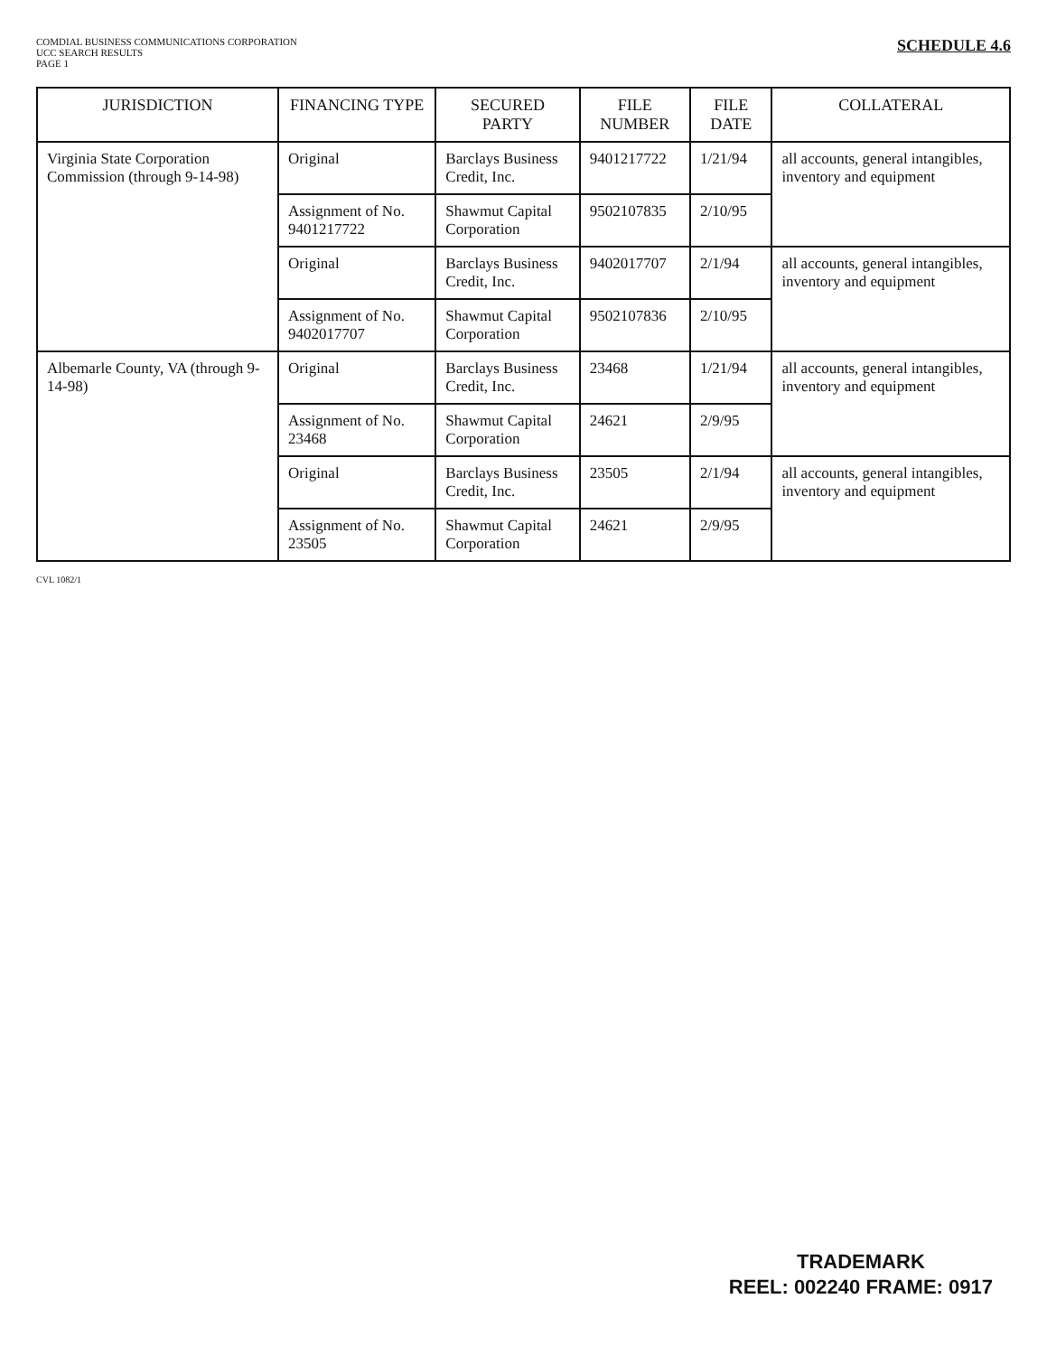COMDIAL BUSINESS COMMUNICATIONS CORPORATION
UCC SEARCH RESULTS
PAGE 1
SCHEDULE 4.6
| JURISDICTION | FINANCING TYPE | SECURED PARTY | FILE NUMBER | FILE DATE | COLLATERAL |
| --- | --- | --- | --- | --- | --- |
| Virginia State Corporation Commission (through 9-14-98) | Original | Barclays Business Credit, Inc. | 9401217722 | 1/21/94 | all accounts, general intangibles, inventory and equipment |
| | Assignment of No. 9401217722 | Shawmut Capital Corporation | 9502107835 | 2/10/95 | |
| | Original | Barclays Business Credit, Inc. | 9402017707 | 2/1/94 | all accounts, general intangibles, inventory and equipment |
| | Assignment of No. 9402017707 | Shawmut Capital Corporation | 9502107836 | 2/10/95 | |
| Albemarle County, VA (through 9-14-98) | Original | Barclays Business Credit, Inc. | 23468 | 1/21/94 | all accounts, general intangibles, inventory and equipment |
| | Assignment of No. 23468 | Shawmut Capital Corporation | 24621 | 2/9/95 | |
| | Original | Barclays Business Credit, Inc. | 23505 | 2/1/94 | all accounts, general intangibles, inventory and equipment |
| | Assignment of No. 23505 | Shawmut Capital Corporation | 24621 | 2/9/95 | |
CVL 1082/1
TRADEMARK
REEL: 002240 FRAME: 0917